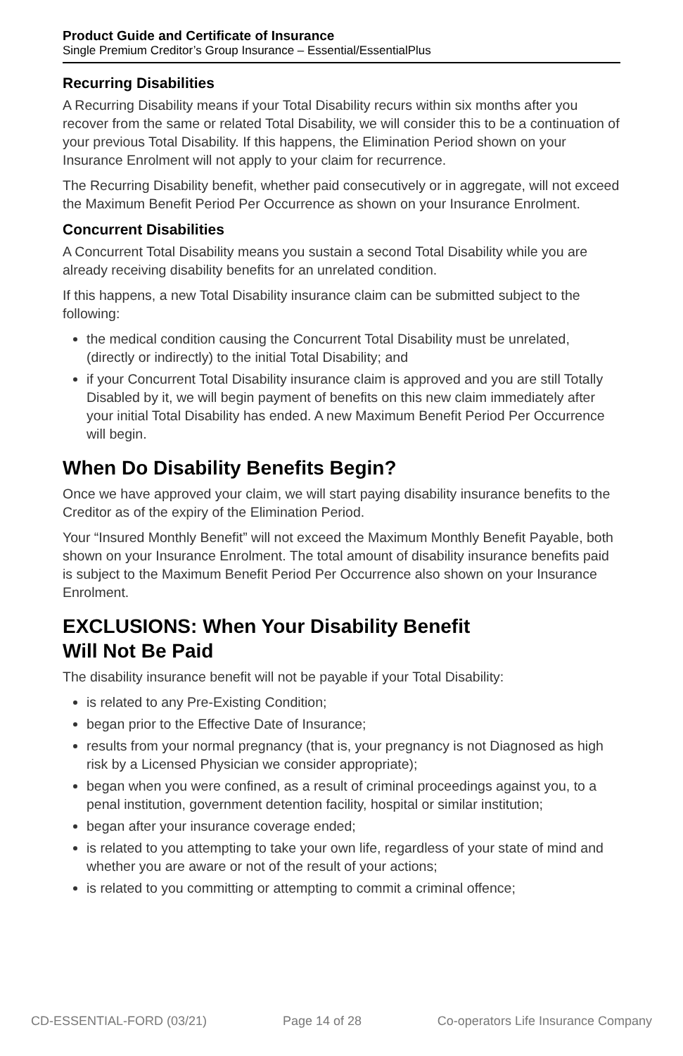Product Guide and Certificate of Insurance
Single Premium Creditor’s Group Insurance – Essential/EssentialPlus
Recurring Disabilities
A Recurring Disability means if your Total Disability recurs within six months after you recover from the same or related Total Disability, we will consider this to be a continuation of your previous Total Disability. If this happens, the Elimination Period shown on your Insurance Enrolment will not apply to your claim for recurrence.
The Recurring Disability benefit, whether paid consecutively or in aggregate, will not exceed the Maximum Benefit Period Per Occurrence as shown on your Insurance Enrolment.
Concurrent Disabilities
A Concurrent Total Disability means you sustain a second Total Disability while you are already receiving disability benefits for an unrelated condition.
If this happens, a new Total Disability insurance claim can be submitted subject to the following:
the medical condition causing the Concurrent Total Disability must be unrelated, (directly or indirectly) to the initial Total Disability; and
if your Concurrent Total Disability insurance claim is approved and you are still Totally Disabled by it, we will begin payment of benefits on this new claim immediately after your initial Total Disability has ended. A new Maximum Benefit Period Per Occurrence will begin.
When Do Disability Benefits Begin?
Once we have approved your claim, we will start paying disability insurance benefits to the Creditor as of the expiry of the Elimination Period.
Your “Insured Monthly Benefit” will not exceed the Maximum Monthly Benefit Payable, both shown on your Insurance Enrolment. The total amount of disability insurance benefits paid is subject to the Maximum Benefit Period Per Occurrence also shown on your Insurance Enrolment.
EXCLUSIONS: When Your Disability Benefit
Will Not Be Paid
The disability insurance benefit will not be payable if your Total Disability:
is related to any Pre-Existing Condition;
began prior to the Effective Date of Insurance;
results from your normal pregnancy (that is, your pregnancy is not Diagnosed as high risk by a Licensed Physician we consider appropriate);
began when you were confined, as a result of criminal proceedings against you, to a penal institution, government detention facility, hospital or similar institution;
began after your insurance coverage ended;
is related to you attempting to take your own life, regardless of your state of mind and whether you are aware or not of the result of your actions;
is related to you committing or attempting to commit a criminal offence;
CD-ESSENTIAL-FORD (03/21) Page 14 of 28 Co-operators Life Insurance Company